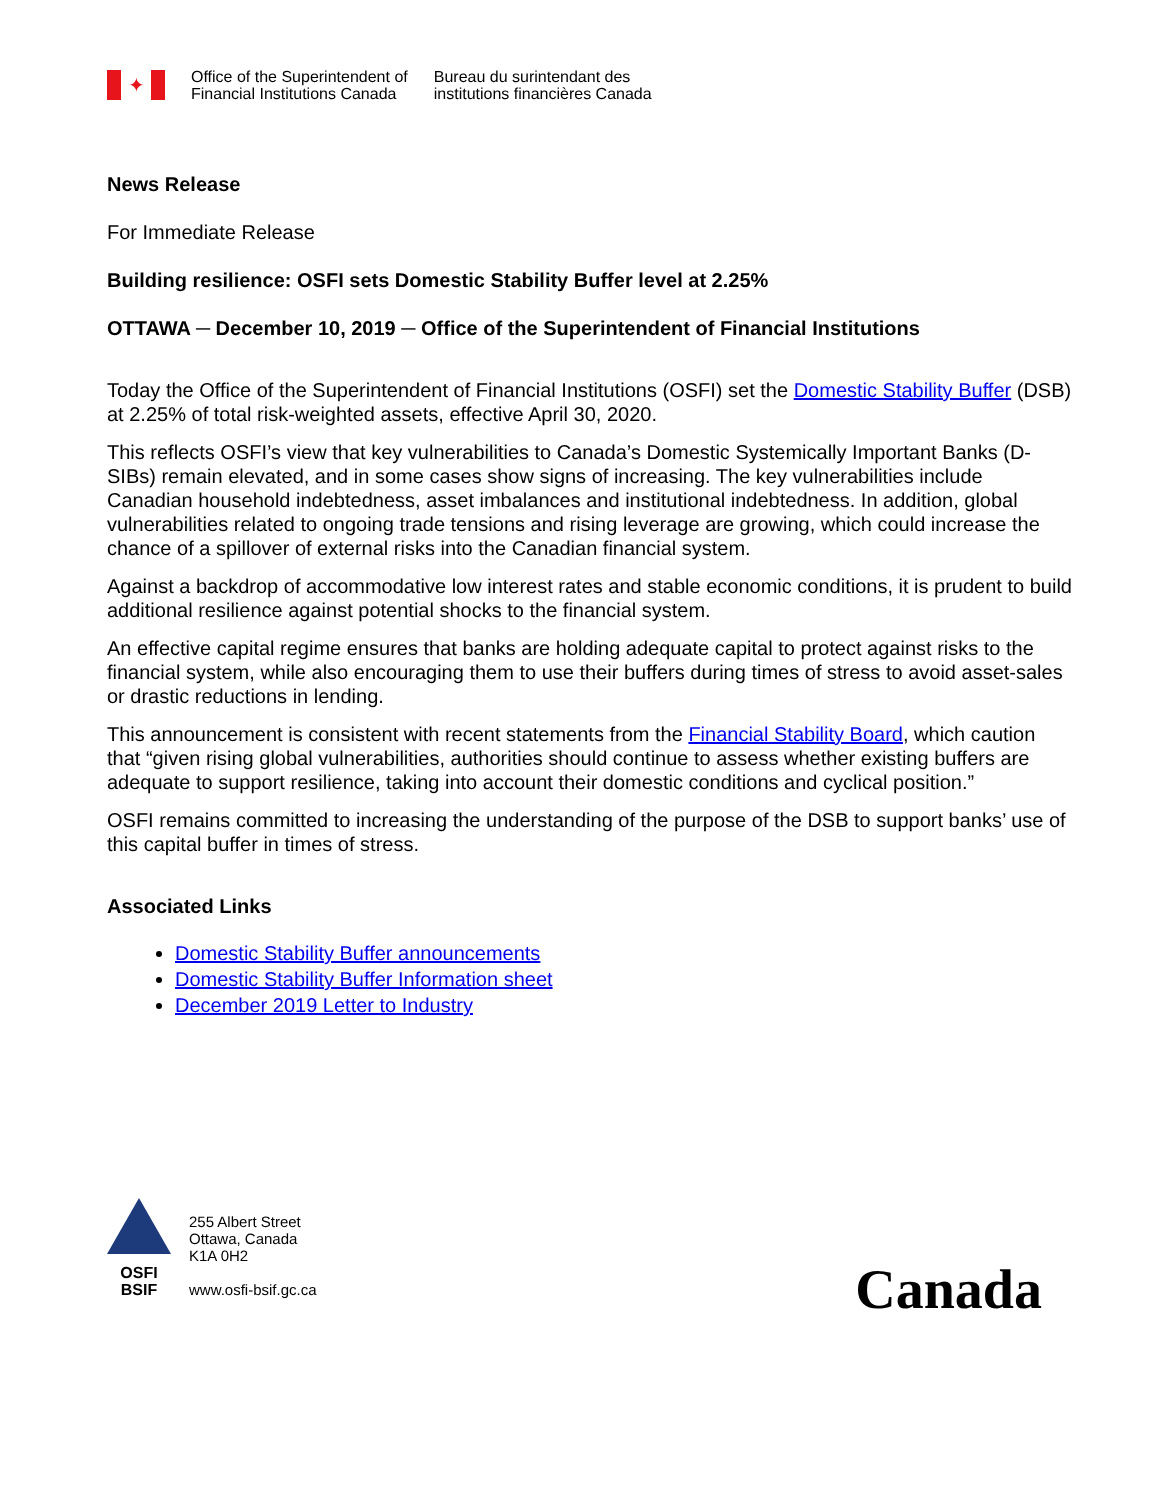✦
Office of the Superintendent of
Financial Institutions Canada
Bureau du surintendant des
institutions financières Canada
News Release
For Immediate Release
Building resilience: OSFI sets Domestic Stability Buffer level at 2.25%
OTTAWA ─ December 10, 2019 ─ Office of the Superintendent of Financial Institutions
Today the Office of the Superintendent of Financial Institutions (OSFI) set the Domestic Stability Buffer (DSB) at 2.25% of total risk-weighted assets, effective April 30, 2020.
This reflects OSFI’s view that key vulnerabilities to Canada’s Domestic Systemically Important Banks (D-SIBs) remain elevated, and in some cases show signs of increasing. The key vulnerabilities include Canadian household indebtedness, asset imbalances and institutional indebtedness. In addition, global vulnerabilities related to ongoing trade tensions and rising leverage are growing, which could increase the chance of a spillover of external risks into the Canadian financial system.
Against a backdrop of accommodative low interest rates and stable economic conditions, it is prudent to build additional resilience against potential shocks to the financial system.
An effective capital regime ensures that banks are holding adequate capital to protect against risks to the financial system, while also encouraging them to use their buffers during times of stress to avoid asset-sales or drastic reductions in lending.
This announcement is consistent with recent statements from the Financial Stability Board, which caution that “given rising global vulnerabilities, authorities should continue to assess whether existing buffers are adequate to support resilience, taking into account their domestic conditions and cyclical position.”
OSFI remains committed to increasing the understanding of the purpose of the DSB to support banks’ use of this capital buffer in times of stress.
Associated Links
Domestic Stability Buffer announcements
Domestic Stability Buffer Information sheet
December 2019 Letter to Industry
OSFI
BSIF
255 Albert Street
Ottawa, Canada
K1A 0H2
www.osfi-bsif.gc.ca
Canada